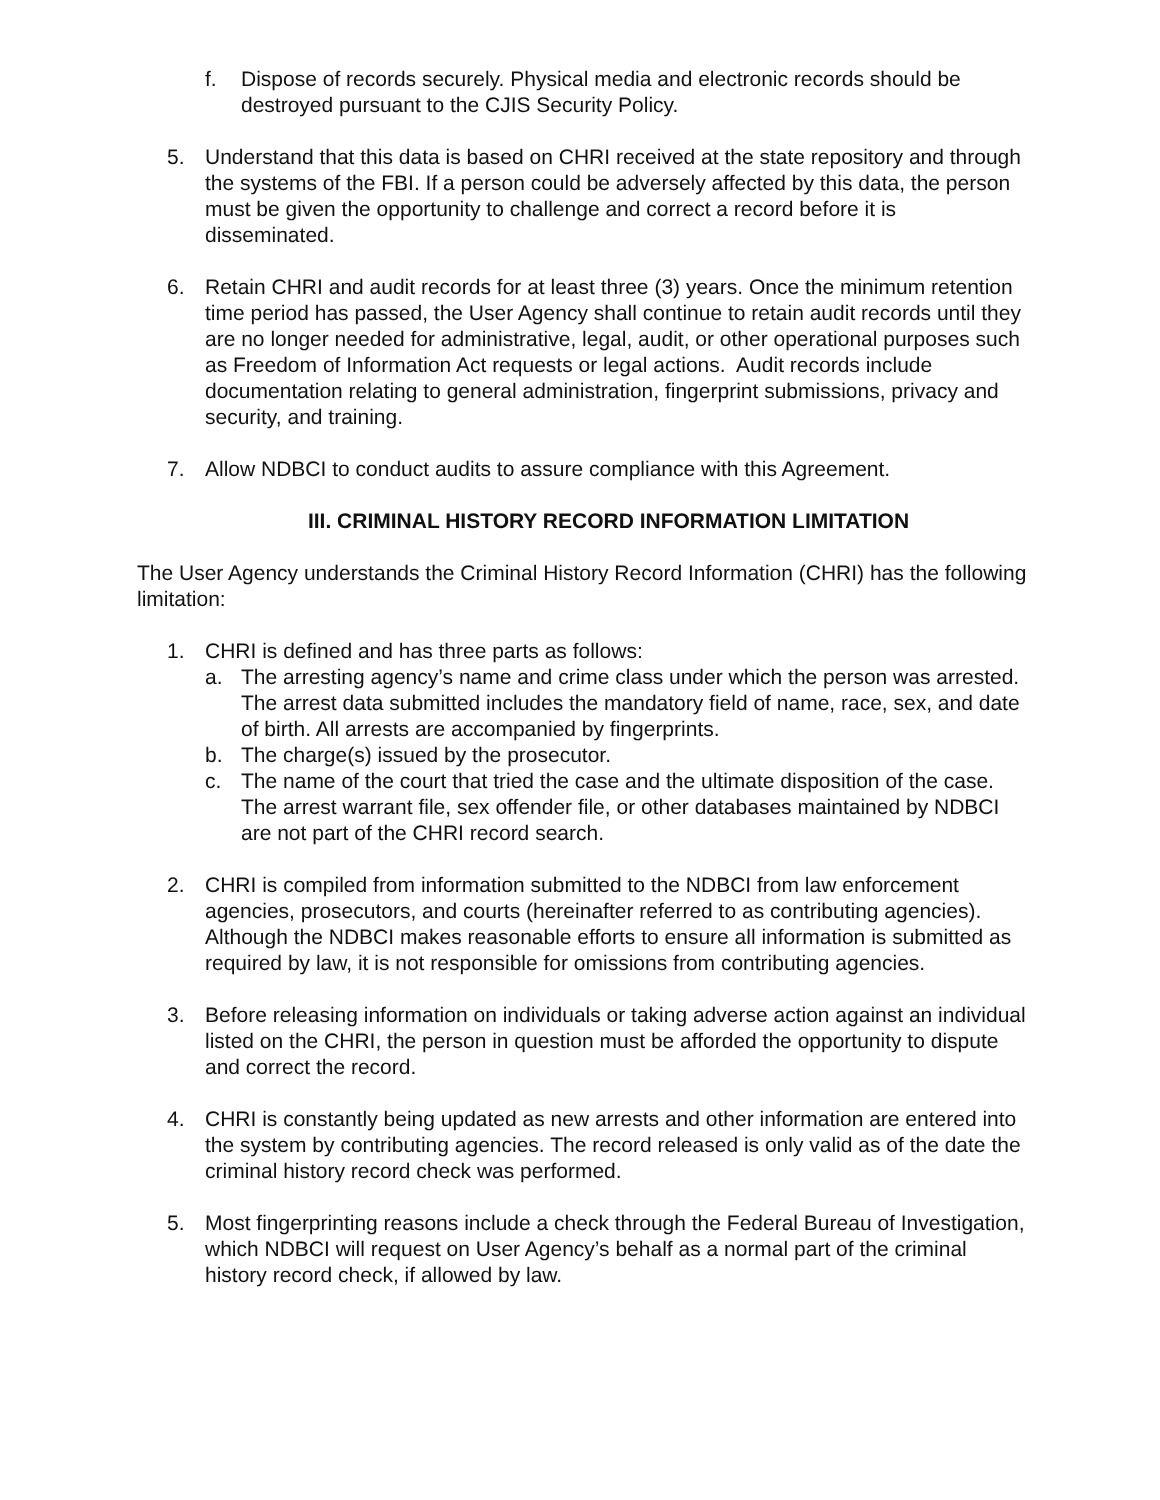f. Dispose of records securely. Physical media and electronic records should be destroyed pursuant to the CJIS Security Policy.
5. Understand that this data is based on CHRI received at the state repository and through the systems of the FBI. If a person could be adversely affected by this data, the person must be given the opportunity to challenge and correct a record before it is disseminated.
6. Retain CHRI and audit records for at least three (3) years. Once the minimum retention time period has passed, the User Agency shall continue to retain audit records until they are no longer needed for administrative, legal, audit, or other operational purposes such as Freedom of Information Act requests or legal actions. Audit records include documentation relating to general administration, fingerprint submissions, privacy and security, and training.
7. Allow NDBCI to conduct audits to assure compliance with this Agreement.
III. CRIMINAL HISTORY RECORD INFORMATION LIMITATION
The User Agency understands the Criminal History Record Information (CHRI) has the following limitation:
1. CHRI is defined and has three parts as follows:
a. The arresting agency’s name and crime class under which the person was arrested. The arrest data submitted includes the mandatory field of name, race, sex, and date of birth. All arrests are accompanied by fingerprints.
b. The charge(s) issued by the prosecutor.
c. The name of the court that tried the case and the ultimate disposition of the case. The arrest warrant file, sex offender file, or other databases maintained by NDBCI are not part of the CHRI record search.
2. CHRI is compiled from information submitted to the NDBCI from law enforcement agencies, prosecutors, and courts (hereinafter referred to as contributing agencies). Although the NDBCI makes reasonable efforts to ensure all information is submitted as required by law, it is not responsible for omissions from contributing agencies.
3. Before releasing information on individuals or taking adverse action against an individual listed on the CHRI, the person in question must be afforded the opportunity to dispute and correct the record.
4. CHRI is constantly being updated as new arrests and other information are entered into the system by contributing agencies. The record released is only valid as of the date the criminal history record check was performed.
5. Most fingerprinting reasons include a check through the Federal Bureau of Investigation, which NDBCI will request on User Agency’s behalf as a normal part of the criminal history record check, if allowed by law.